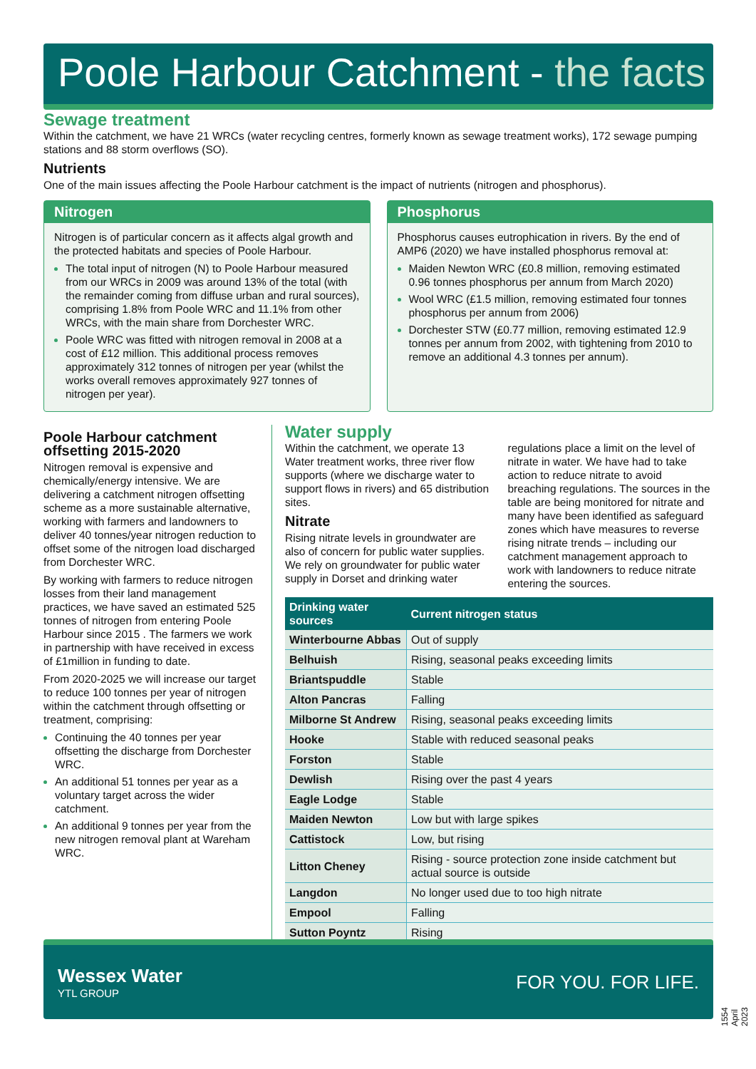Poole Harbour Catchment - the facts
Sewage treatment
Within the catchment, we have 21 WRCs (water recycling centres, formerly known as sewage treatment works), 172 sewage pumping stations and 88 storm overflows (SO).
Nutrients
One of the main issues affecting the Poole Harbour catchment is the impact of nutrients (nitrogen and phosphorus).
Nitrogen
Nitrogen is of particular concern as it affects algal growth and the protected habitats and species of Poole Harbour.
The total input of nitrogen (N) to Poole Harbour measured from our WRCs in 2009 was around 13% of the total (with the remainder coming from diffuse urban and rural sources), comprising 1.8% from Poole WRC and 11.1% from other WRCs, with the main share from Dorchester WRC.
Poole WRC was fitted with nitrogen removal in 2008 at a cost of £12 million. This additional process removes approximately 312 tonnes of nitrogen per year (whilst the works overall removes approximately 927 tonnes of nitrogen per year).
Phosphorus
Phosphorus causes eutrophication in rivers. By the end of AMP6 (2020) we have installed phosphorus removal at:
Maiden Newton WRC (£0.8 million, removing estimated 0.96 tonnes phosphorus per annum from March 2020)
Wool WRC (£1.5 million, removing estimated four tonnes phosphorus per annum from 2006)
Dorchester STW (£0.77 million, removing estimated 12.9 tonnes per annum from 2002, with tightening from 2010 to remove an additional 4.3 tonnes per annum).
Poole Harbour catchment offsetting 2015-2020
Nitrogen removal is expensive and chemically/energy intensive. We are delivering a catchment nitrogen offsetting scheme as a more sustainable alternative, working with farmers and landowners to deliver 40 tonnes/year nitrogen reduction to offset some of the nitrogen load discharged from Dorchester WRC.
By working with farmers to reduce nitrogen losses from their land management practices, we have saved an estimated 525 tonnes of nitrogen from entering Poole Harbour since 2015 . The farmers we work in partnership with have received in excess of £1million in funding to date.
From 2020-2025 we will increase our target to reduce 100 tonnes per year of nitrogen within the catchment through offsetting or treatment, comprising:
Continuing the 40 tonnes per year offsetting the discharge from Dorchester WRC.
An additional 51 tonnes per year as a voluntary target across the wider catchment.
An additional 9 tonnes per year from the new nitrogen removal plant at Wareham WRC.
Water supply
Within the catchment, we operate 13 Water treatment works, three river flow supports (where we discharge water to support flows in rivers) and 65 distribution sites.
Nitrate
Rising nitrate levels in groundwater are also of concern for public water supplies. We rely on groundwater for public water supply in Dorset and drinking water regulations place a limit on the level of nitrate in water. We have had to take action to reduce nitrate to avoid breaching regulations. The sources in the table are being monitored for nitrate and many have been identified as safeguard zones which have measures to reverse rising nitrate trends – including our catchment management approach to work with landowners to reduce nitrate entering the sources.
| Drinking water sources | Current nitrogen status |
| --- | --- |
| Winterbourne Abbas | Out of supply |
| Belhuish | Rising, seasonal peaks exceeding limits |
| Briantspuddle | Stable |
| Alton Pancras | Falling |
| Milborne St Andrew | Rising, seasonal peaks exceeding limits |
| Hooke | Stable with reduced seasonal peaks |
| Forston | Stable |
| Dewlish | Rising over the past 4 years |
| Eagle Lodge | Stable |
| Maiden Newton | Low but with large spikes |
| Cattistock | Low, but rising |
| Litton Cheney | Rising - source protection zone inside catchment but actual source is outside |
| Langdon | No longer used due to too high nitrate |
| Empool | Falling |
| Sutton Poyntz | Rising |
Wessex Water
YTL GROUP
FOR YOU. FOR LIFE.
1554 April 2023